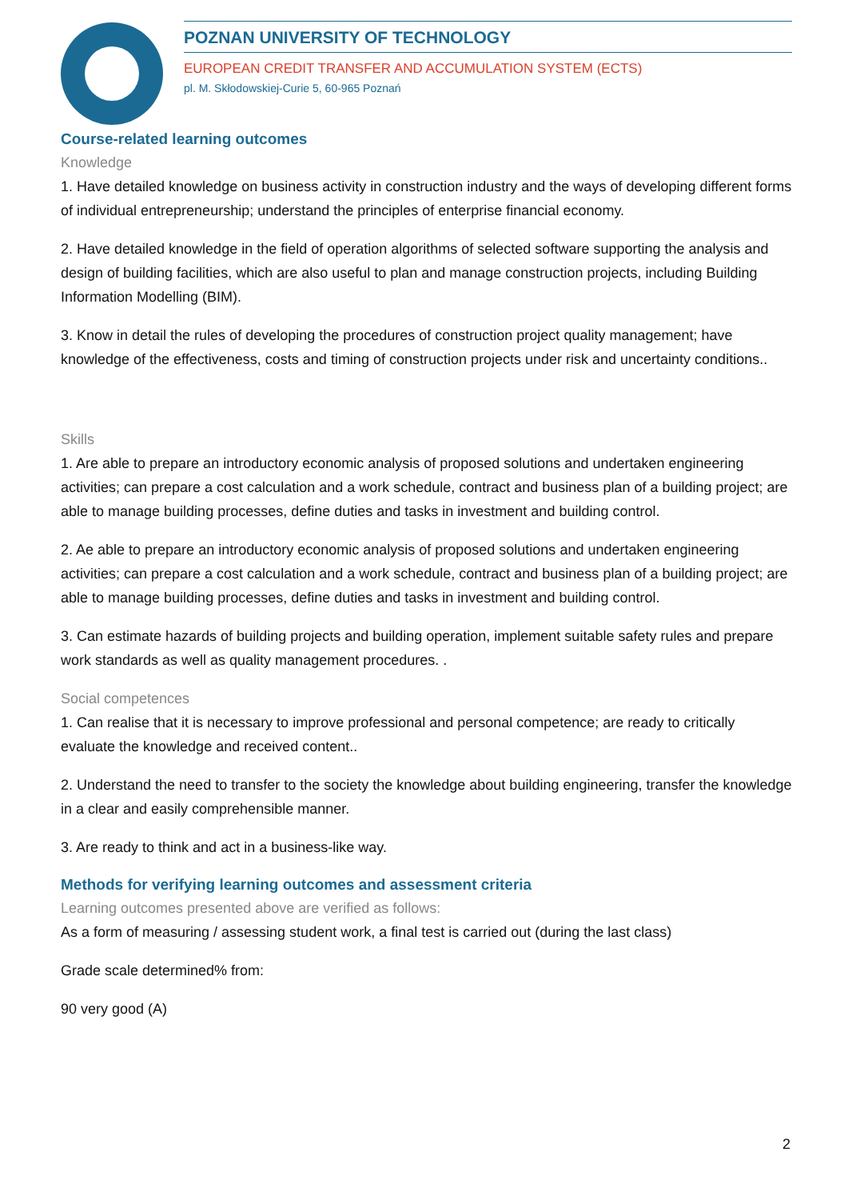POZNAN UNIVERSITY OF TECHNOLOGY
EUROPEAN CREDIT TRANSFER AND ACCUMULATION SYSTEM (ECTS)
pl. M. Skłodowskiej-Curie 5, 60-965 Poznań
Course-related learning outcomes
Knowledge
1. Have detailed knowledge on business activity in construction industry and the ways of developing different forms of individual entrepreneurship; understand the principles of enterprise financial economy.
2. Have detailed knowledge in the field of operation algorithms of selected software supporting the analysis and design of building facilities, which are also useful to plan and manage construction projects, including Building Information Modelling (BIM).
3. Know in detail the rules of developing the procedures of construction project quality management; have knowledge of the effectiveness, costs and timing of construction projects under risk and uncertainty conditions..
Skills
1. Are able to prepare an introductory economic analysis of proposed solutions and undertaken engineering activities; can prepare a cost calculation and a work schedule, contract and business plan of a building project; are able to manage building processes, define duties and tasks in investment and building control.
2. Ae able to prepare an introductory economic analysis of proposed solutions and undertaken engineering activities; can prepare a cost calculation and a work schedule, contract and business plan of a building project; are able to manage building processes, define duties and tasks in investment and building control.
3. Can estimate hazards of building projects and building operation, implement suitable safety rules and prepare work standards as well as quality management procedures. .
Social competences
1. Can realise that it is necessary to improve professional and personal competence; are ready to critically evaluate the knowledge and received content..
2. Understand the need to transfer to the society the knowledge about building engineering, transfer the knowledge in a clear and easily comprehensible manner.
3. Are ready to think and act in a business-like way.
Methods for verifying learning outcomes and assessment criteria
Learning outcomes presented above are verified as follows:
As a form of measuring / assessing student work, a final test is carried out (during the last class)
Grade scale determined% from:
90 very good (A)
2